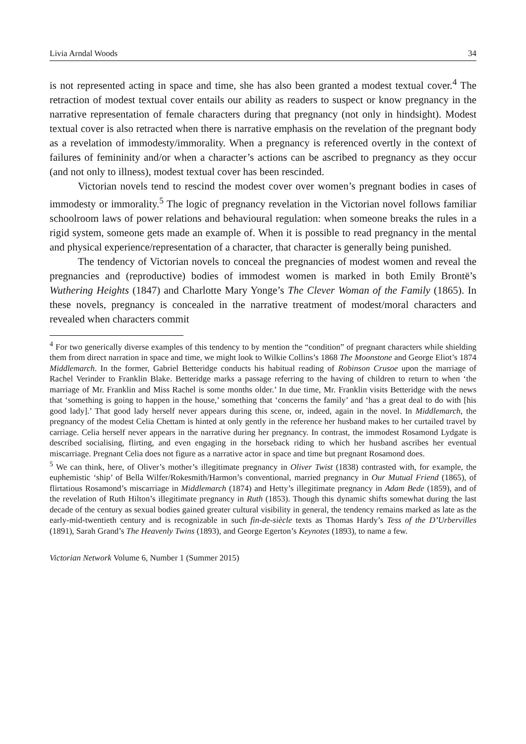Livia Arndal Woods 34
is not represented acting in space and time, she has also been granted a modest textual cover.<sup>4</sup> The retraction of modest textual cover entails our ability as readers to suspect or know pregnancy in the narrative representation of female characters during that pregnancy (not only in hindsight). Modest textual cover is also retracted when there is narrative emphasis on the revelation of the pregnant body as a revelation of immodesty/immorality. When a pregnancy is referenced overtly in the context of failures of femininity and/or when a character’s actions can be ascribed to pregnancy as they occur (and not only to illness), modest textual cover has been rescinded.
Victorian novels tend to rescind the modest cover over women’s pregnant bodies in cases of immodesty or immorality.<sup>5</sup> The logic of pregnancy revelation in the Victorian novel follows familiar schoolroom laws of power relations and behavioural regulation: when someone breaks the rules in a rigid system, someone gets made an example of. When it is possible to read pregnancy in the mental and physical experience/representation of a character, that character is generally being punished.
The tendency of Victorian novels to conceal the pregnancies of modest women and reveal the pregnancies and (reproductive) bodies of immodest women is marked in both Emily Brontë’s Wuthering Heights (1847) and Charlotte Mary Yonge’s The Clever Woman of the Family (1865). In these novels, pregnancy is concealed in the narrative treatment of modest/moral characters and revealed when characters commit
<sup>4</sup> For two generically diverse examples of this tendency to by mention the “condition” of pregnant characters while shielding them from direct narration in space and time, we might look to Wilkie Collins’s 1868 The Moonstone and George Eliot’s 1874 Middlemarch. In the former, Gabriel Betteridge conducts his habitual reading of Robinson Crusoe upon the marriage of Rachel Verinder to Franklin Blake. Betteridge marks a passage referring to the having of children to return to when ‘the marriage of Mr. Franklin and Miss Rachel is some months older.’ In due time, Mr. Franklin visits Betteridge with the news that ‘something is going to happen in the house,’ something that ‘concerns the family’ and ‘has a great deal to do with [his good lady].’ That good lady herself never appears during this scene, or, indeed, again in the novel. In Middlemarch, the pregnancy of the modest Celia Chettam is hinted at only gently in the reference her husband makes to her curtailed travel by carriage. Celia herself never appears in the narrative during her pregnancy. In contrast, the immodest Rosamond Lydgate is described socialising, flirting, and even engaging in the horseback riding to which her husband ascribes her eventual miscarriage. Pregnant Celia does not figure as a narrative actor in space and time but pregnant Rosamond does.
<sup>5</sup> We can think, here, of Oliver’s mother’s illegitimate pregnancy in Oliver Twist (1838) contrasted with, for example, the euphemistic ‘ship’ of Bella Wilfer/Rokesmith/Harmon’s conventional, married pregnancy in Our Mutual Friend (1865), of flirtatious Rosamond’s miscarriage in Middlemarch (1874) and Hetty’s illegitimate pregnancy in Adam Bede (1859), and of the revelation of Ruth Hilton’s illegitimate pregnancy in Ruth (1853). Though this dynamic shifts somewhat during the last decade of the century as sexual bodies gained greater cultural visibility in general, the tendency remains marked as late as the early-mid-twentieth century and is recognizable in such fin-de-siècle texts as Thomas Hardy’s Tess of the D’Urbervilles (1891), Sarah Grand’s The Heavenly Twins (1893), and George Egerton’s Keynotes (1893), to name a few.
Victorian Network Volume 6, Number 1 (Summer 2015)